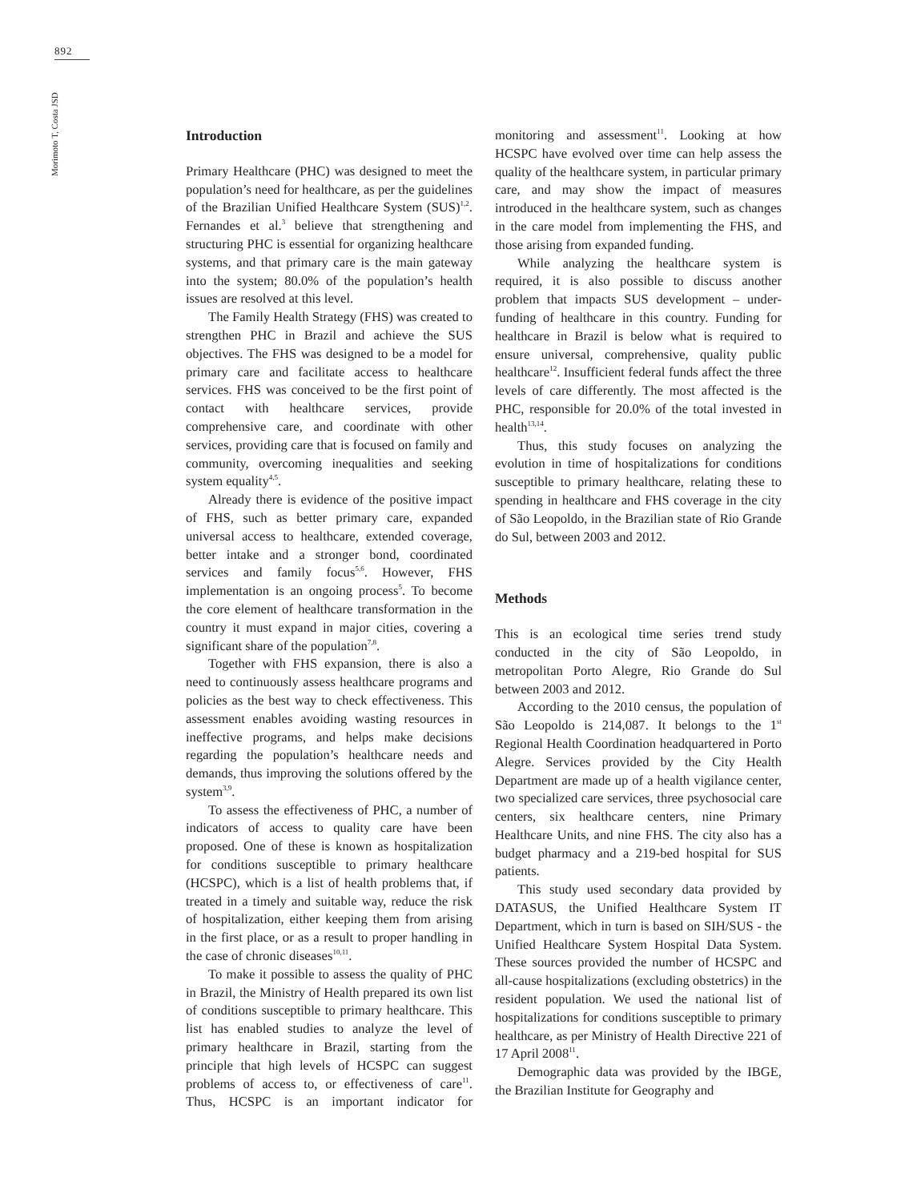892
Morimoto T, Costa JSD
Introduction
Primary Healthcare (PHC) was designed to meet the population’s need for healthcare, as per the guidelines of the Brazilian Unified Healthcare System (SUS)<sup>1,2</sup>. Fernandes et al.<sup>3</sup> believe that strengthening and structuring PHC is essential for organizing healthcare systems, and that primary care is the main gateway into the system; 80.0% of the population’s health issues are resolved at this level.
The Family Health Strategy (FHS) was created to strengthen PHC in Brazil and achieve the SUS objectives. The FHS was designed to be a model for primary care and facilitate access to healthcare services. FHS was conceived to be the first point of contact with healthcare services, provide comprehensive care, and coordinate with other services, providing care that is focused on family and community, overcoming inequalities and seeking system equality<sup>4,5</sup>.
Already there is evidence of the positive impact of FHS, such as better primary care, expanded universal access to healthcare, extended coverage, better intake and a stronger bond, coordinated services and family focus<sup>5,6</sup>. However, FHS implementation is an ongoing process<sup>5</sup>. To become the core element of healthcare transformation in the country it must expand in major cities, covering a significant share of the population<sup>7,8</sup>.
Together with FHS expansion, there is also a need to continuously assess healthcare programs and policies as the best way to check effectiveness. This assessment enables avoiding wasting resources in ineffective programs, and helps make decisions regarding the population’s healthcare needs and demands, thus improving the solutions offered by the system<sup>3,9</sup>.
To assess the effectiveness of PHC, a number of indicators of access to quality care have been proposed. One of these is known as hospitalization for conditions susceptible to primary healthcare (HCSPC), which is a list of health problems that, if treated in a timely and suitable way, reduce the risk of hospitalization, either keeping them from arising in the first place, or as a result to proper handling in the case of chronic diseases<sup>10,11</sup>.
To make it possible to assess the quality of PHC in Brazil, the Ministry of Health prepared its own list of conditions susceptible to primary healthcare. This list has enabled studies to analyze the level of primary healthcare in Brazil, starting from the principle that high levels of HCSPC can suggest problems of access to, or effectiveness of care<sup>11</sup>. Thus, HCSPC is an important indicator for monitoring and assessment<sup>11</sup>. Looking at how HCSPC have evolved over time can help assess the quality of the healthcare system, in particular primary care, and may show the impact of measures introduced in the healthcare system, such as changes in the care model from implementing the FHS, and those arising from expanded funding.
While analyzing the healthcare system is required, it is also possible to discuss another problem that impacts SUS development – under-funding of healthcare in this country. Funding for healthcare in Brazil is below what is required to ensure universal, comprehensive, quality public healthcare<sup>12</sup>. Insufficient federal funds affect the three levels of care differently. The most affected is the PHC, responsible for 20.0% of the total invested in health<sup>13,14</sup>.
Thus, this study focuses on analyzing the evolution in time of hospitalizations for conditions susceptible to primary healthcare, relating these to spending in healthcare and FHS coverage in the city of São Leopoldo, in the Brazilian state of Rio Grande do Sul, between 2003 and 2012.
Methods
This is an ecological time series trend study conducted in the city of São Leopoldo, in metropolitan Porto Alegre, Rio Grande do Sul between 2003 and 2012.
According to the 2010 census, the population of São Leopoldo is 214,087. It belongs to the 1<sup>st</sup> Regional Health Coordination headquartered in Porto Alegre. Services provided by the City Health Department are made up of a health vigilance center, two specialized care services, three psychosocial care centers, six healthcare centers, nine Primary Healthcare Units, and nine FHS. The city also has a budget pharmacy and a 219-bed hospital for SUS patients.
This study used secondary data provided by DATASUS, the Unified Healthcare System IT Department, which in turn is based on SIH/SUS - the Unified Healthcare System Hospital Data System. These sources provided the number of HCSPC and all-cause hospitalizations (excluding obstetrics) in the resident population. We used the national list of hospitalizations for conditions susceptible to primary healthcare, as per Ministry of Health Directive 221 of 17 April 2008<sup>11</sup>.
Demographic data was provided by the IBGE, the Brazilian Institute for Geography and